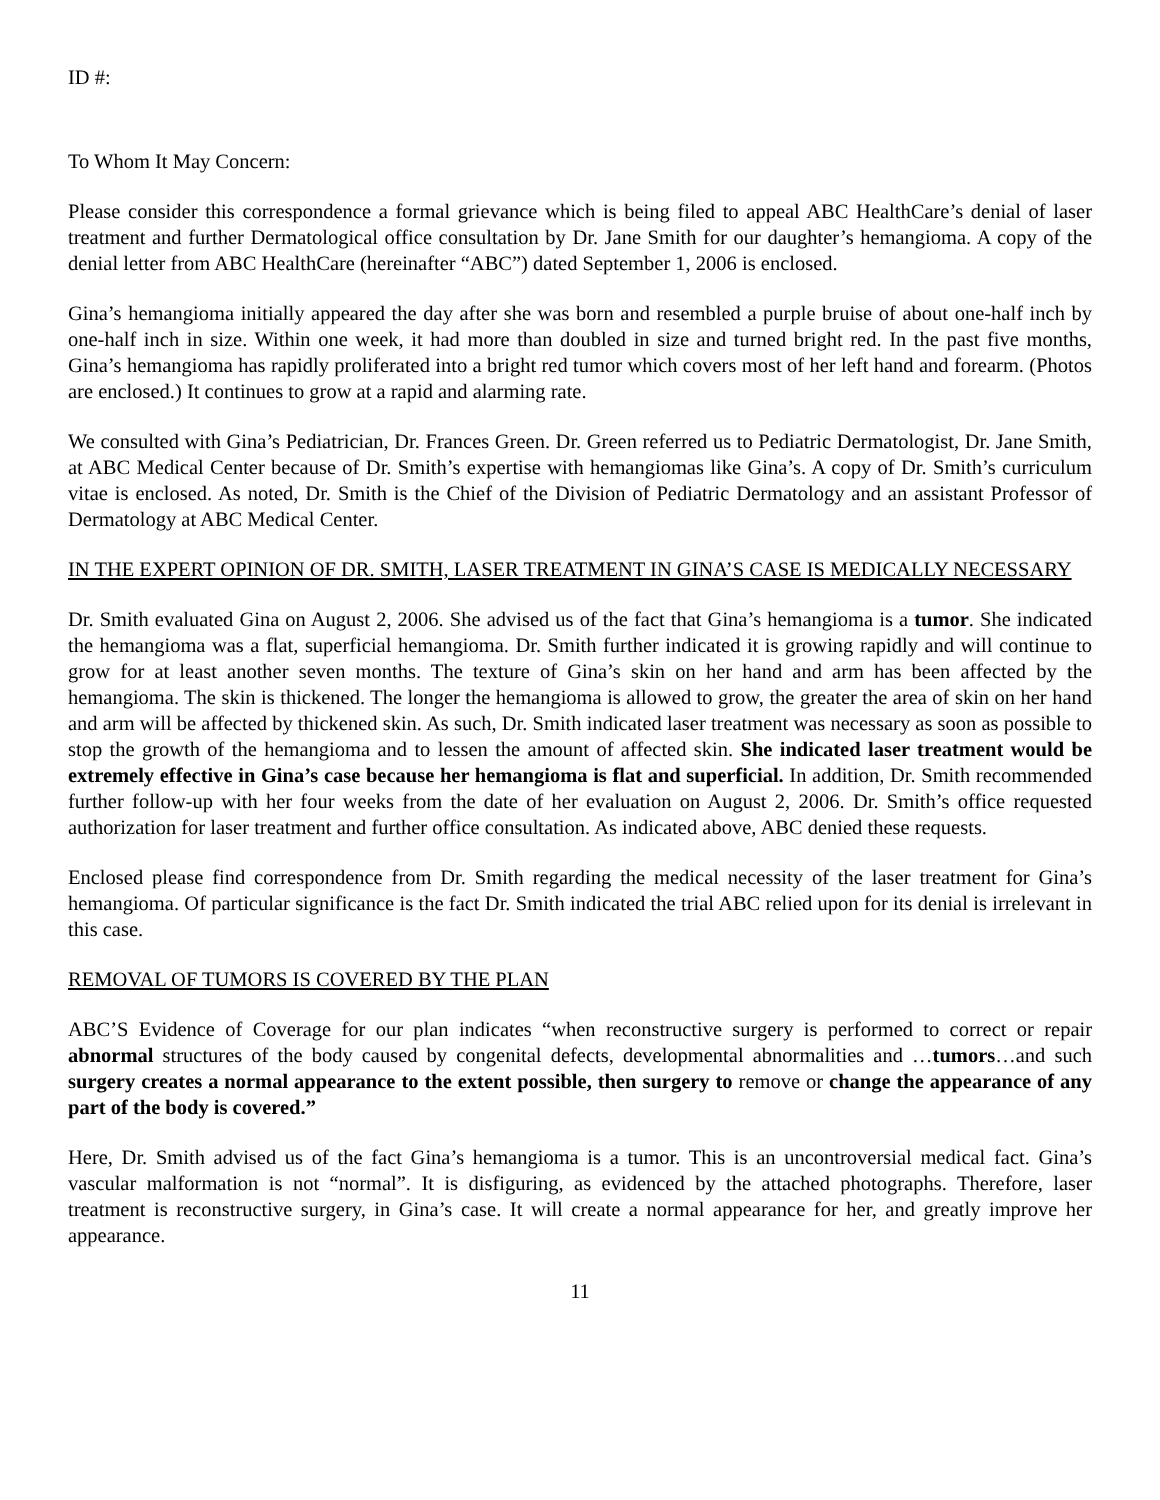ID #:
To Whom It May Concern:
Please consider this correspondence a formal grievance which is being filed to appeal ABC HealthCare’s denial of laser treatment and further Dermatological office consultation by Dr. Jane Smith for our daughter’s hemangioma. A copy of the denial letter from ABC HealthCare (hereinafter “ABC”) dated September 1, 2006 is enclosed.
Gina’s hemangioma initially appeared the day after she was born and resembled a purple bruise of about one-half inch by one-half inch in size. Within one week, it had more than doubled in size and turned bright red. In the past five months, Gina’s hemangioma has rapidly proliferated into a bright red tumor which covers most of her left hand and forearm. (Photos are enclosed.) It continues to grow at a rapid and alarming rate.
We consulted with Gina’s Pediatrician, Dr. Frances Green. Dr. Green referred us to Pediatric Dermatologist, Dr. Jane Smith, at ABC Medical Center because of Dr. Smith’s expertise with hemangiomas like Gina’s. A copy of Dr. Smith’s curriculum vitae is enclosed. As noted, Dr. Smith is the Chief of the Division of Pediatric Dermatology and an assistant Professor of Dermatology at ABC Medical Center.
IN THE EXPERT OPINION OF DR. SMITH, LASER TREATMENT IN GINA’S CASE IS MEDICALLY NECESSARY
Dr. Smith evaluated Gina on August 2, 2006. She advised us of the fact that Gina’s hemangioma is a tumor. She indicated the hemangioma was a flat, superficial hemangioma. Dr. Smith further indicated it is growing rapidly and will continue to grow for at least another seven months. The texture of Gina’s skin on her hand and arm has been affected by the hemangioma. The skin is thickened. The longer the hemangioma is allowed to grow, the greater the area of skin on her hand and arm will be affected by thickened skin. As such, Dr. Smith indicated laser treatment was necessary as soon as possible to stop the growth of the hemangioma and to lessen the amount of affected skin. She indicated laser treatment would be extremely effective in Gina’s case because her hemangioma is flat and superficial. In addition, Dr. Smith recommended further follow-up with her four weeks from the date of her evaluation on August 2, 2006. Dr. Smith’s office requested authorization for laser treatment and further office consultation. As indicated above, ABC denied these requests.
Enclosed please find correspondence from Dr. Smith regarding the medical necessity of the laser treatment for Gina’s hemangioma. Of particular significance is the fact Dr. Smith indicated the trial ABC relied upon for its denial is irrelevant in this case.
REMOVAL OF TUMORS IS COVERED BY THE PLAN
ABC’S Evidence of Coverage for our plan indicates “when reconstructive surgery is performed to correct or repair abnormal structures of the body caused by congenital defects, developmental abnormalities and …tumors…and such surgery creates a normal appearance to the extent possible, then surgery to remove or change the appearance of any part of the body is covered.”
Here, Dr. Smith advised us of the fact Gina’s hemangioma is a tumor. This is an uncontroversial medical fact. Gina’s vascular malformation is not “normal”. It is disfiguring, as evidenced by the attached photographs. Therefore, laser treatment is reconstructive surgery, in Gina’s case. It will create a normal appearance for her, and greatly improve her appearance.
11